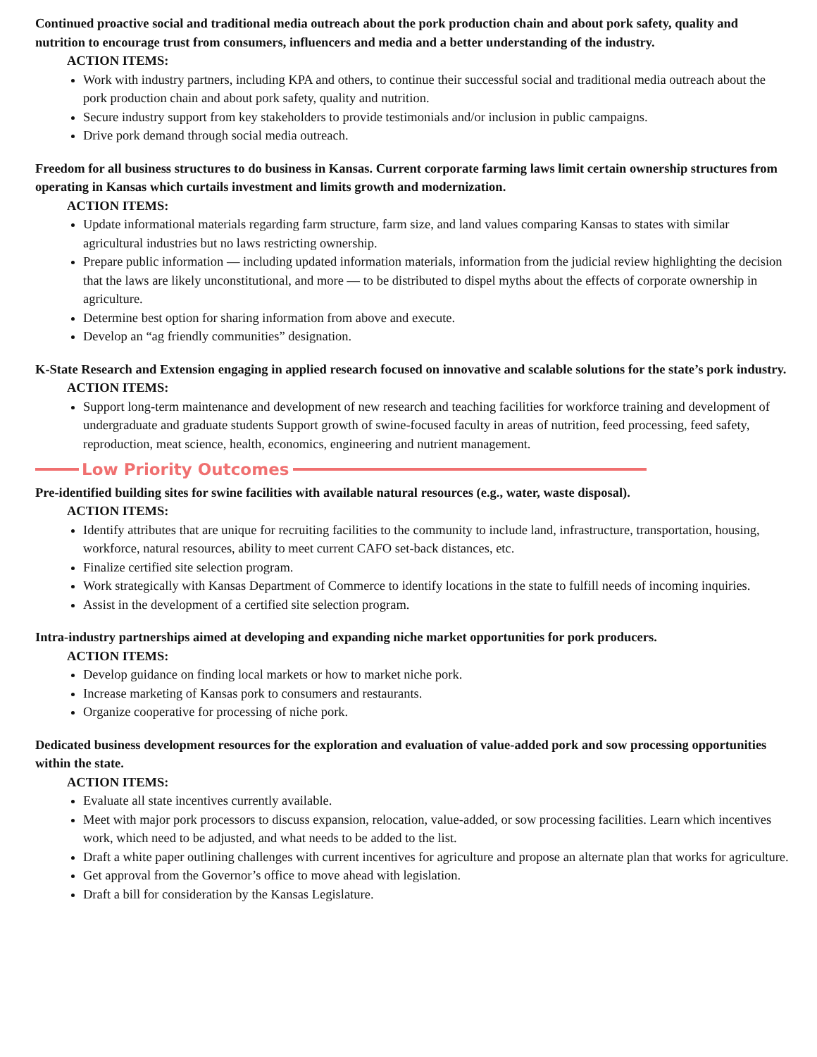Continued proactive social and traditional media outreach about the pork production chain and about pork safety, quality and nutrition to encourage trust from consumers, influencers and media and a better understanding of the industry.
ACTION ITEMS:
Work with industry partners, including KPA and others, to continue their successful social and traditional media outreach about the pork production chain and about pork safety, quality and nutrition.
Secure industry support from key stakeholders to provide testimonials and/or inclusion in public campaigns.
Drive pork demand through social media outreach.
Freedom for all business structures to do business in Kansas. Current corporate farming laws limit certain ownership structures from operating in Kansas which curtails investment and limits growth and modernization.
ACTION ITEMS:
Update informational materials regarding farm structure, farm size, and land values comparing Kansas to states with similar agricultural industries but no laws restricting ownership.
Prepare public information — including updated information materials, information from the judicial review highlighting the decision that the laws are likely unconstitutional, and more — to be distributed to dispel myths about the effects of corporate ownership in agriculture.
Determine best option for sharing information from above and execute.
Develop an “ag friendly communities” designation.
K-State Research and Extension engaging in applied research focused on innovative and scalable solutions for the state’s pork industry.
ACTION ITEMS:
Support long-term maintenance and development of new research and teaching facilities for workforce training and development of undergraduate and graduate students Support growth of swine-focused faculty in areas of nutrition, feed processing, feed safety, reproduction, meat science, health, economics, engineering and nutrient management.
Low Priority Outcomes
Pre-identified building sites for swine facilities with available natural resources (e.g., water, waste disposal).
ACTION ITEMS:
Identify attributes that are unique for recruiting facilities to the community to include land, infrastructure, transportation, housing, workforce, natural resources, ability to meet current CAFO set-back distances, etc.
Finalize certified site selection program.
Work strategically with Kansas Department of Commerce to identify locations in the state to fulfill needs of incoming inquiries.
Assist in the development of a certified site selection program.
Intra-industry partnerships aimed at developing and expanding niche market opportunities for pork producers.
ACTION ITEMS:
Develop guidance on finding local markets or how to market niche pork.
Increase marketing of Kansas pork to consumers and restaurants.
Organize cooperative for processing of niche pork.
Dedicated business development resources for the exploration and evaluation of value-added pork and sow processing opportunities within the state.
ACTION ITEMS:
Evaluate all state incentives currently available.
Meet with major pork processors to discuss expansion, relocation, value-added, or sow processing facilities. Learn which incentives work, which need to be adjusted, and what needs to be added to the list.
Draft a white paper outlining challenges with current incentives for agriculture and propose an alternate plan that works for agriculture.
Get approval from the Governor’s office to move ahead with legislation.
Draft a bill for consideration by the Kansas Legislature.